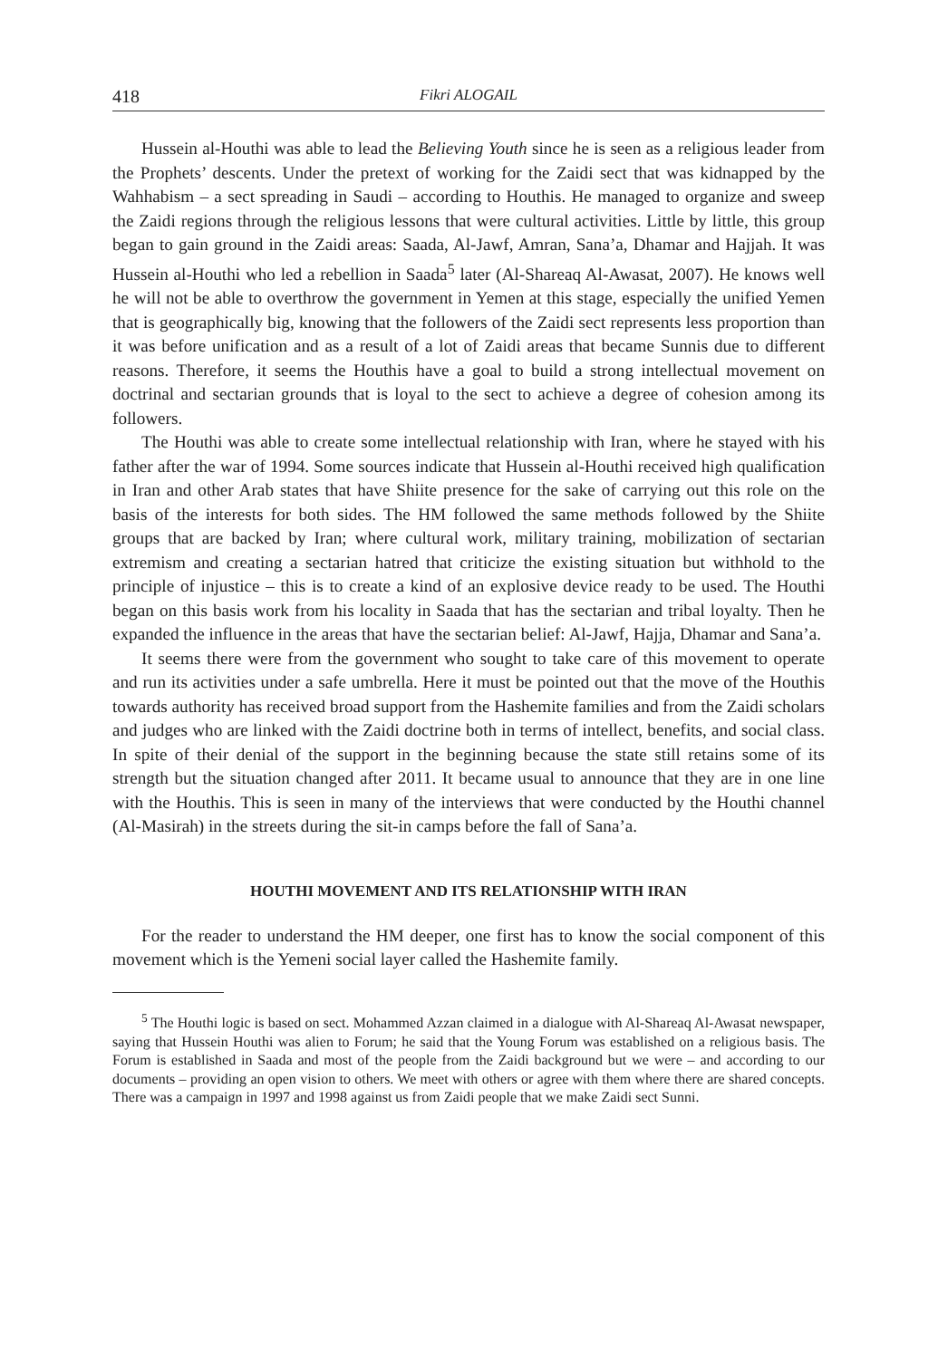418 Fikri ALOGAIL
Hussein al-Houthi was able to lead the Believing Youth since he is seen as a religious leader from the Prophets’ descents. Under the pretext of working for the Zaidi sect that was kidnapped by the Wahhabism – a sect spreading in Saudi – according to Houthis. He managed to organize and sweep the Zaidi regions through the religious lessons that were cultural activities. Little by little, this group began to gain ground in the Zaidi areas: Saada, Al-Jawf, Amran, Sana’a, Dhamar and Hajjah. It was Hussein al-Houthi who led a rebellion in Saada<sup>5</sup> later (Al-Shareaq Al-Awasat, 2007). He knows well he will not be able to overthrow the government in Yemen at this stage, especially the unified Yemen that is geographically big, knowing that the followers of the Zaidi sect represents less proportion than it was before unification and as a result of a lot of Zaidi areas that became Sunnis due to different reasons. Therefore, it seems the Houthis have a goal to build a strong intellectual movement on doctrinal and sectarian grounds that is loyal to the sect to achieve a degree of cohesion among its followers.
The Houthi was able to create some intellectual relationship with Iran, where he stayed with his father after the war of 1994. Some sources indicate that Hussein al-Houthi received high qualification in Iran and other Arab states that have Shiite presence for the sake of carrying out this role on the basis of the interests for both sides. The HM followed the same methods followed by the Shiite groups that are backed by Iran; where cultural work, military training, mobilization of sectarian extremism and creating a sectarian hatred that criticize the existing situation but withhold to the principle of injustice – this is to create a kind of an explosive device ready to be used. The Houthi began on this basis work from his locality in Saada that has the sectarian and tribal loyalty. Then he expanded the influence in the areas that have the sectarian belief: Al-Jawf, Hajja, Dhamar and Sana’a.
It seems there were from the government who sought to take care of this movement to operate and run its activities under a safe umbrella. Here it must be pointed out that the move of the Houthis towards authority has received broad support from the Hashemite families and from the Zaidi scholars and judges who are linked with the Zaidi doctrine both in terms of intellect, benefits, and social class. In spite of their denial of the support in the beginning because the state still retains some of its strength but the situation changed after 2011. It became usual to announce that they are in one line with the Houthis. This is seen in many of the interviews that were conducted by the Houthi channel (Al-Masirah) in the streets during the sit-in camps before the fall of Sana’a.
HOUTHI MOVEMENT AND ITS RELATIONSHIP WITH IRAN
For the reader to understand the HM deeper, one first has to know the social component of this movement which is the Yemeni social layer called the Hashemite family.
<sup>5</sup> The Houthi logic is based on sect. Mohammed Azzan claimed in a dialogue with Al-Shareaq Al-Awasat newspaper, saying that Hussein Houthi was alien to Forum; he said that the Young Forum was established on a religious basis. The Forum is established in Saada and most of the people from the Zaidi background but we were – and according to our documents – providing an open vision to others. We meet with others or agree with them where there are shared concepts. There was a campaign in 1997 and 1998 against us from Zaidi people that we make Zaidi sect Sunni.